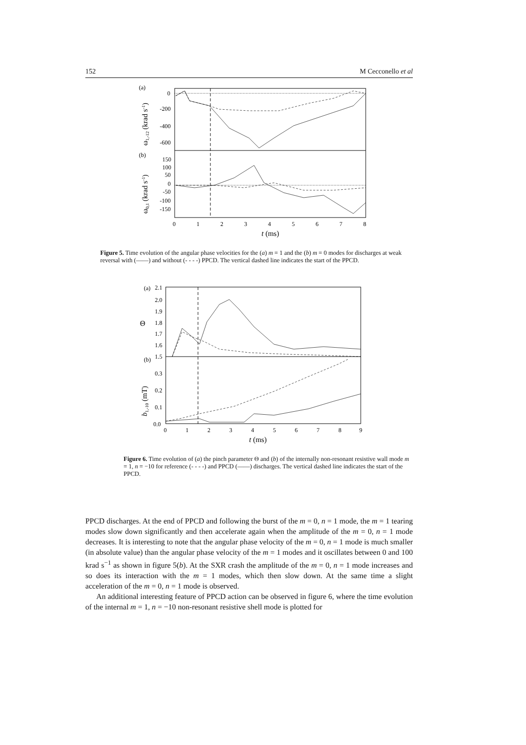152 M Cecconello et al
(a)
(b)
0
-200
-400
-600
150
100
50
0
-50
-100
-150
0
1
2
3
4
5
6
7
8
t (ms)
ω1,-12 (krad s-1)
ω0,1 (krad s-1)
Figure 5. Time evolution of the angular phase velocities for the (a) m = 1 and the (b) m = 0 modes for discharges at weak reversal with (——) and without (- - - -) PPCD. The vertical dashed line indicates the start of the PPCD.
(a)
(b)
2.1
2.0
1.9
1.8
1.7
1.6
1.5
0.3
0.2
0.1
0.0
0
1
2
3
4
5
6
7
8
9
t (ms)
Θ
b1,-10 (mT)
Figure 6. Time evolution of (a) the pinch parameter Θ and (b) of the internally non-resonant resistive wall mode m = 1, n = −10 for reference (- - - -) and PPCD (——) discharges. The vertical dashed line indicates the start of the PPCD.
PPCD discharges. At the end of PPCD and following the burst of the m = 0, n = 1 mode, the m = 1 tearing modes slow down significantly and then accelerate again when the amplitude of the m = 0, n = 1 mode decreases. It is interesting to note that the angular phase velocity of the m = 0, n = 1 mode is much smaller (in absolute value) than the angular phase velocity of the m = 1 modes and it oscillates between 0 and 100 krad s<sup>−1</sup> as shown in figure 5(b). At the SXR crash the amplitude of the m = 0, n = 1 mode increases and so does its interaction with the m = 1 modes, which then slow down. At the same time a slight acceleration of the m = 0, n = 1 mode is observed.
An additional interesting feature of PPCD action can be observed in figure 6, where the time evolution of the internal m = 1, n = −10 non-resonant resistive shell mode is plotted for